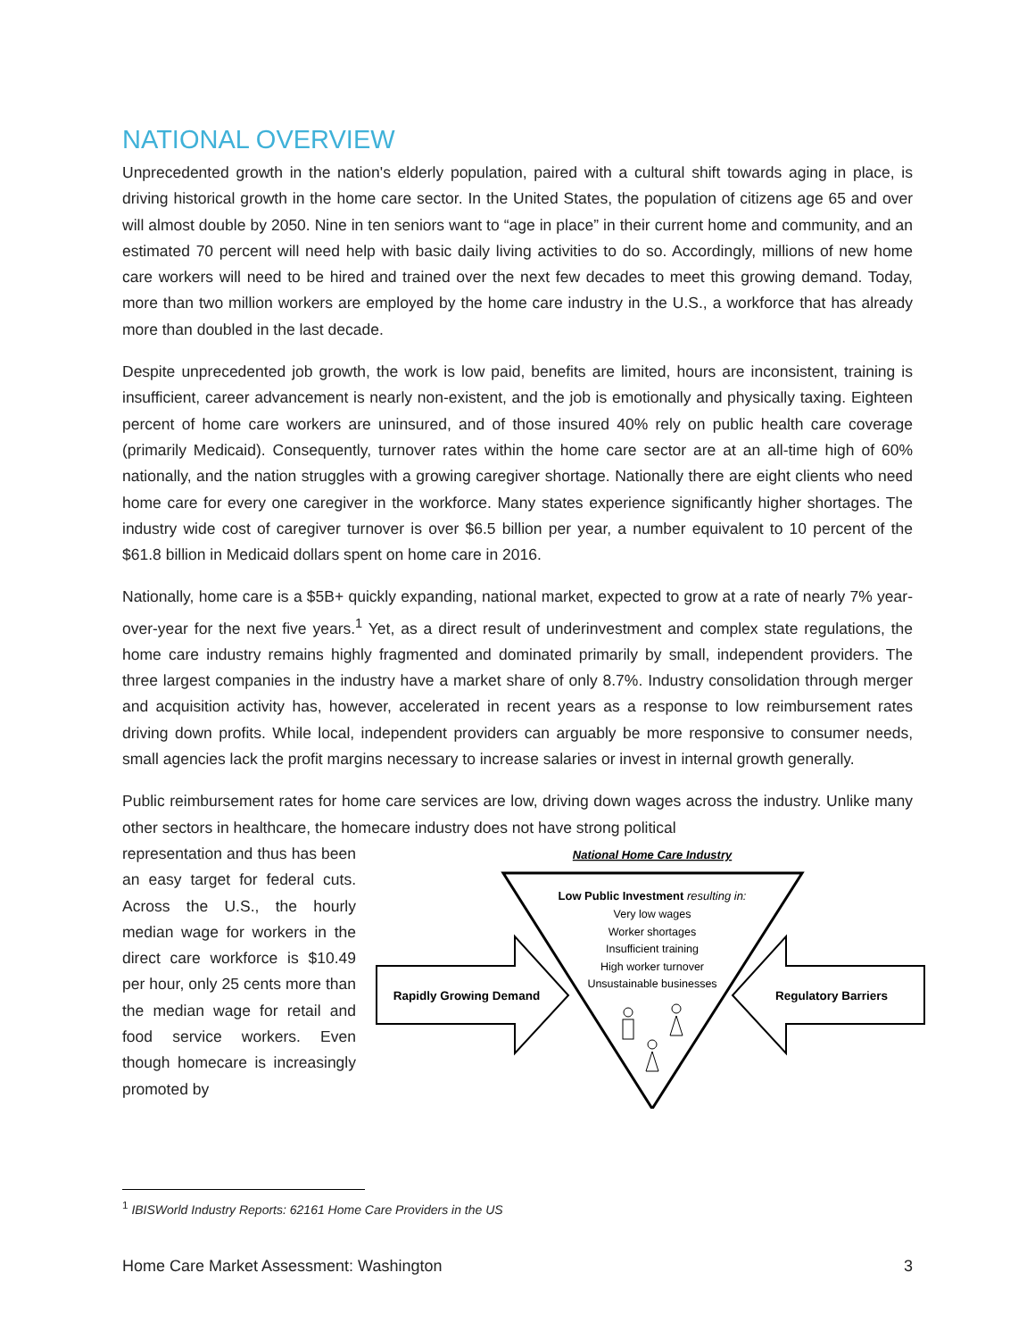NATIONAL OVERVIEW
Unprecedented growth in the nation's elderly population, paired with a cultural shift towards aging in place, is driving historical growth in the home care sector. In the United States, the population of citizens age 65 and over will almost double by 2050. Nine in ten seniors want to “age in place” in their current home and community, and an estimated 70 percent will need help with basic daily living activities to do so. Accordingly, millions of new home care workers will need to be hired and trained over the next few decades to meet this growing demand. Today, more than two million workers are employed by the home care industry in the U.S., a workforce that has already more than doubled in the last decade.
Despite unprecedented job growth, the work is low paid, benefits are limited, hours are inconsistent, training is insufficient, career advancement is nearly non-existent, and the job is emotionally and physically taxing. Eighteen percent of home care workers are uninsured, and of those insured 40% rely on public health care coverage (primarily Medicaid). Consequently, turnover rates within the home care sector are at an all-time high of 60% nationally, and the nation struggles with a growing caregiver shortage. Nationally there are eight clients who need home care for every one caregiver in the workforce. Many states experience significantly higher shortages. The industry wide cost of caregiver turnover is over $6.5 billion per year, a number equivalent to 10 percent of the $61.8 billion in Medicaid dollars spent on home care in 2016.
Nationally, home care is a $5B+ quickly expanding, national market, expected to grow at a rate of nearly 7% year-over-year for the next five years.<sup>1</sup> Yet, as a direct result of underinvestment and complex state regulations, the home care industry remains highly fragmented and dominated primarily by small, independent providers. The three largest companies in the industry have a market share of only 8.7%. Industry consolidation through merger and acquisition activity has, however, accelerated in recent years as a response to low reimbursement rates driving down profits. While local, independent providers can arguably be more responsive to consumer needs, small agencies lack the profit margins necessary to increase salaries or invest in internal growth generally.
Public reimbursement rates for home care services are low, driving down wages across the industry. Unlike many other sectors in healthcare, the homecare industry does not have strong political
representation and thus has been an easy target for federal cuts. Across the U.S., the hourly median wage for workers in the direct care workforce is $10.49 per hour, only 25 cents more than the median wage for retail and food service workers. Even though homecare is increasingly promoted by
National Home Care Industry
Low Public Investment resulting in:
Very low wages
Worker shortages
Insufficient training
High worker turnover
Unsustainable businesses
Rapidly Growing Demand
Regulatory Barriers
<sup>1</sup> IBISWorld Industry Reports: 62161 Home Care Providers in the US
Home Care Market Assessment: Washington 3